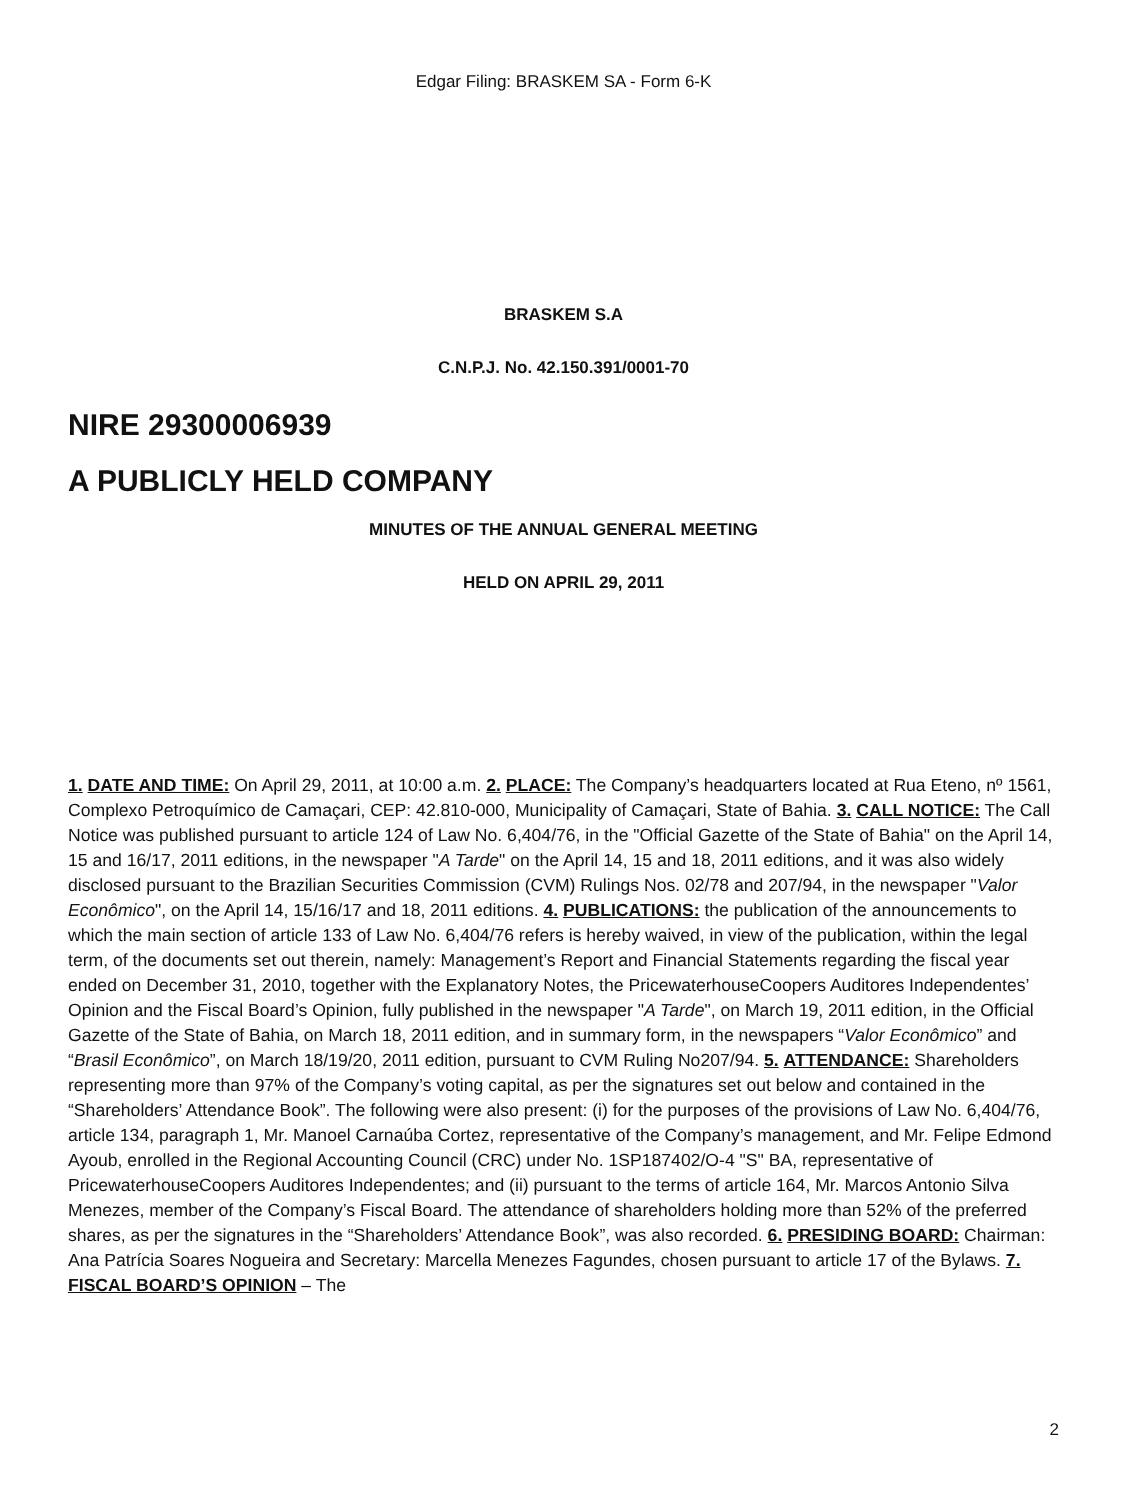Edgar Filing: BRASKEM SA - Form 6-K
BRASKEM S.A
C.N.P.J. No. 42.150.391/0001-70
NIRE 29300006939
A PUBLICLY HELD COMPANY
MINUTES OF THE ANNUAL GENERAL MEETING
HELD ON APRIL 29, 2011
1. DATE AND TIME: On April 29, 2011, at 10:00 a.m. 2. PLACE: The Company’s headquarters located at Rua Eteno, nº 1561, Complexo Petroquímico de Camaçari, CEP: 42.810-000, Municipality of Camaçari, State of Bahia. 3. CALL NOTICE: The Call Notice was published pursuant to article 124 of Law No. 6,404/76, in the "Official Gazette of the State of Bahia" on the April 14, 15 and 16/17, 2011 editions, in the newspaper "A Tarde" on the April 14, 15 and 18, 2011 editions, and it was also widely disclosed pursuant to the Brazilian Securities Commission (CVM) Rulings Nos. 02/78 and 207/94, in the newspaper "Valor Econômico", on the April 14, 15/16/17 and 18, 2011 editions. 4. PUBLICATIONS: the publication of the announcements to which the main section of article 133 of Law No. 6,404/76 refers is hereby waived, in view of the publication, within the legal term, of the documents set out therein, namely: Management’s Report and Financial Statements regarding the fiscal year ended on December 31, 2010, together with the Explanatory Notes, the PricewaterhouseCoopers Auditores Independentes’ Opinion and the Fiscal Board’s Opinion, fully published in the newspaper "A Tarde", on March 19, 2011 edition, in the Official Gazette of the State of Bahia, on March 18, 2011 edition, and in summary form, in the newspapers “Valor Econômico” and “Brasil Econômico”, on March 18/19/20, 2011 edition, pursuant to CVM Ruling No207/94. 5. ATTENDANCE: Shareholders representing more than 97% of the Company’s voting capital, as per the signatures set out below and contained in the “Shareholders’ Attendance Book”. The following were also present: (i) for the purposes of the provisions of Law No. 6,404/76, article 134, paragraph 1, Mr. Manoel Carnaúba Cortez, representative of the Company’s management, and Mr. Felipe Edmond Ayoub, enrolled in the Regional Accounting Council (CRC) under No. 1SP187402/O-4 "S" BA, representative of PricewaterhouseCoopers Auditores Independentes; and (ii) pursuant to the terms of article 164, Mr. Marcos Antonio Silva Menezes, member of the Company’s Fiscal Board. The attendance of shareholders holding more than 52% of the preferred shares, as per the signatures in the “Shareholders’ Attendance Book”, was also recorded. 6. PRESIDING BOARD: Chairman: Ana Patrícia Soares Nogueira and Secretary: Marcella Menezes Fagundes, chosen pursuant to article 17 of the Bylaws. 7. FISCAL BOARD’S OPINION – The
2